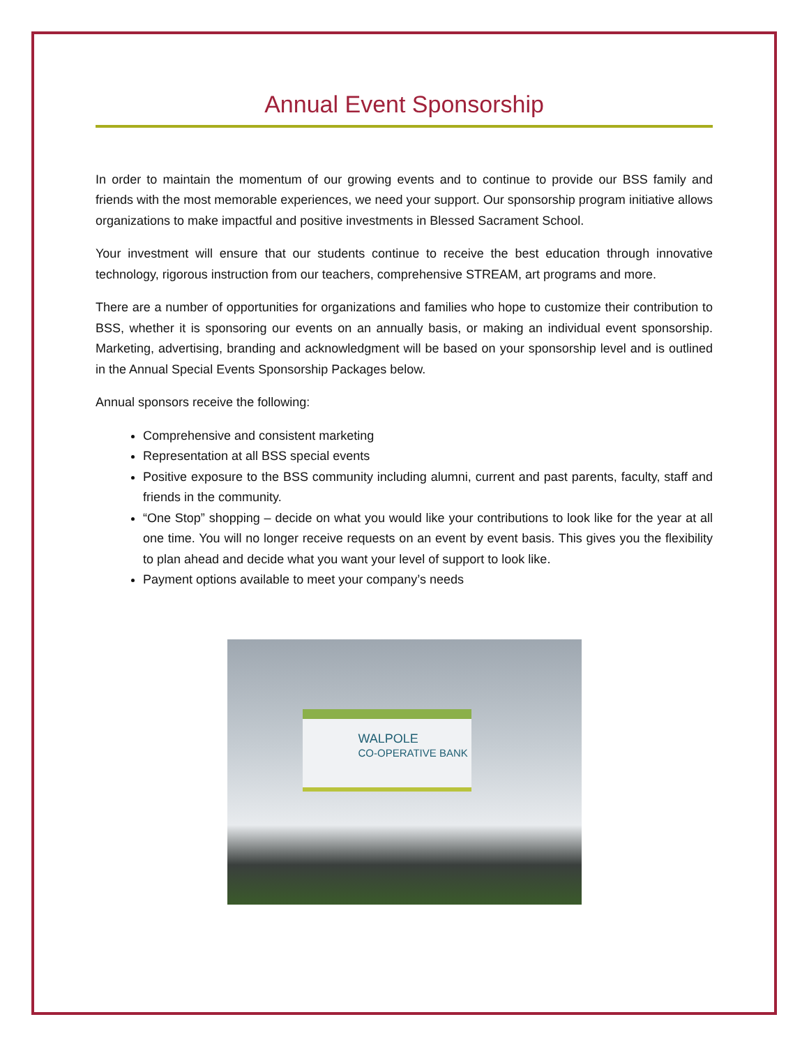Annual Event Sponsorship
In order to maintain the momentum of our growing events and to continue to provide our BSS family and friends with the most memorable experiences, we need your support. Our sponsorship program initiative allows organizations to make impactful and positive investments in Blessed Sacrament School.
Your investment will ensure that our students continue to receive the best education through innovative technology, rigorous instruction from our teachers, comprehensive STREAM, art programs and more.
There are a number of opportunities for organizations and families who hope to customize their contribution to BSS, whether it is sponsoring our events on an annually basis, or making an individual event sponsorship. Marketing, advertising, branding and acknowledgment will be based on your sponsorship level and is outlined in the Annual Special Events Sponsorship Packages below.
Annual sponsors receive the following:
Comprehensive and consistent marketing
Representation at all BSS special events
Positive exposure to the BSS community including alumni, current and past parents, faculty, staff and friends in the community.
“One Stop” shopping – decide on what you would like your contributions to look like for the year at all one time. You will no longer receive requests on an event by event basis. This gives you the flexibility to plan ahead and decide what you want your level of support to look like.
Payment options available to meet your company’s needs
WALPOLE
CO-OPERATIVE BANK